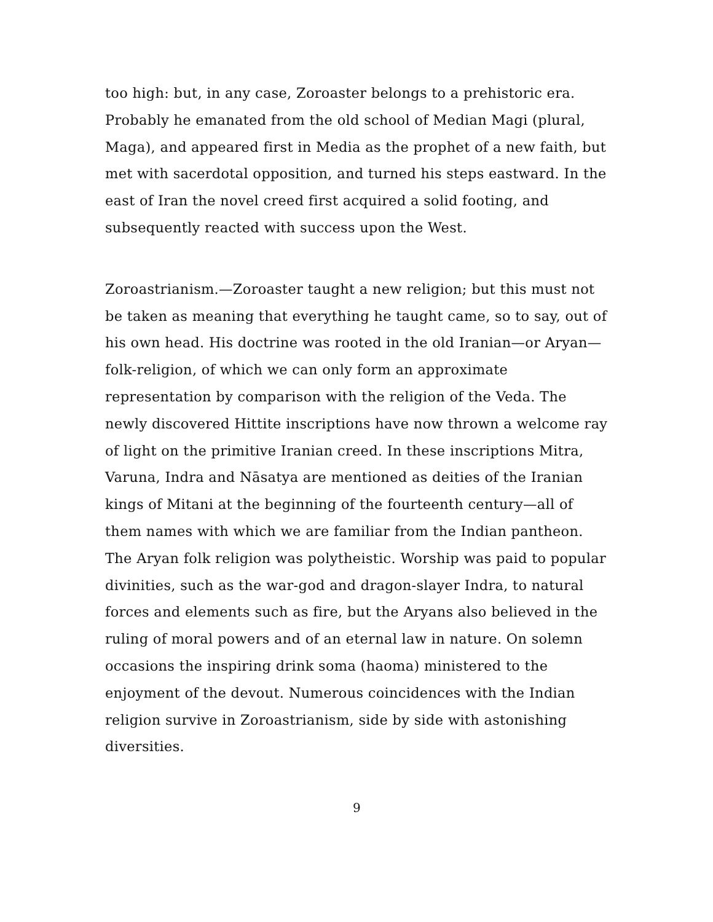too high: but, in any case, Zoroaster belongs to a prehistoric era. Probably he emanated from the old school of Median Magi (plural, Maga), and appeared first in Media as the prophet of a new faith, but met with sacerdotal opposition, and turned his steps eastward. In the east of Iran the novel creed first acquired a solid footing, and subsequently reacted with success upon the West.
Zoroastrianism.—Zoroaster taught a new religion; but this must not be taken as meaning that everything he taught came, so to say, out of his own head. His doctrine was rooted in the old Iranian—or Aryan—folk-religion, of which we can only form an approximate representation by comparison with the religion of the Veda. The newly discovered Hittite inscriptions have now thrown a welcome ray of light on the primitive Iranian creed. In these inscriptions Mitra, Varuna, Indra and Nāsatya are mentioned as deities of the Iranian kings of Mitani at the beginning of the fourteenth century—all of them names with which we are familiar from the Indian pantheon. The Aryan folk religion was polytheistic. Worship was paid to popular divinities, such as the war-god and dragon-slayer Indra, to natural forces and elements such as fire, but the Aryans also believed in the ruling of moral powers and of an eternal law in nature. On solemn occasions the inspiring drink soma (haoma) ministered to the enjoyment of the devout. Numerous coincidences with the Indian religion survive in Zoroastrianism, side by side with astonishing diversities.
9